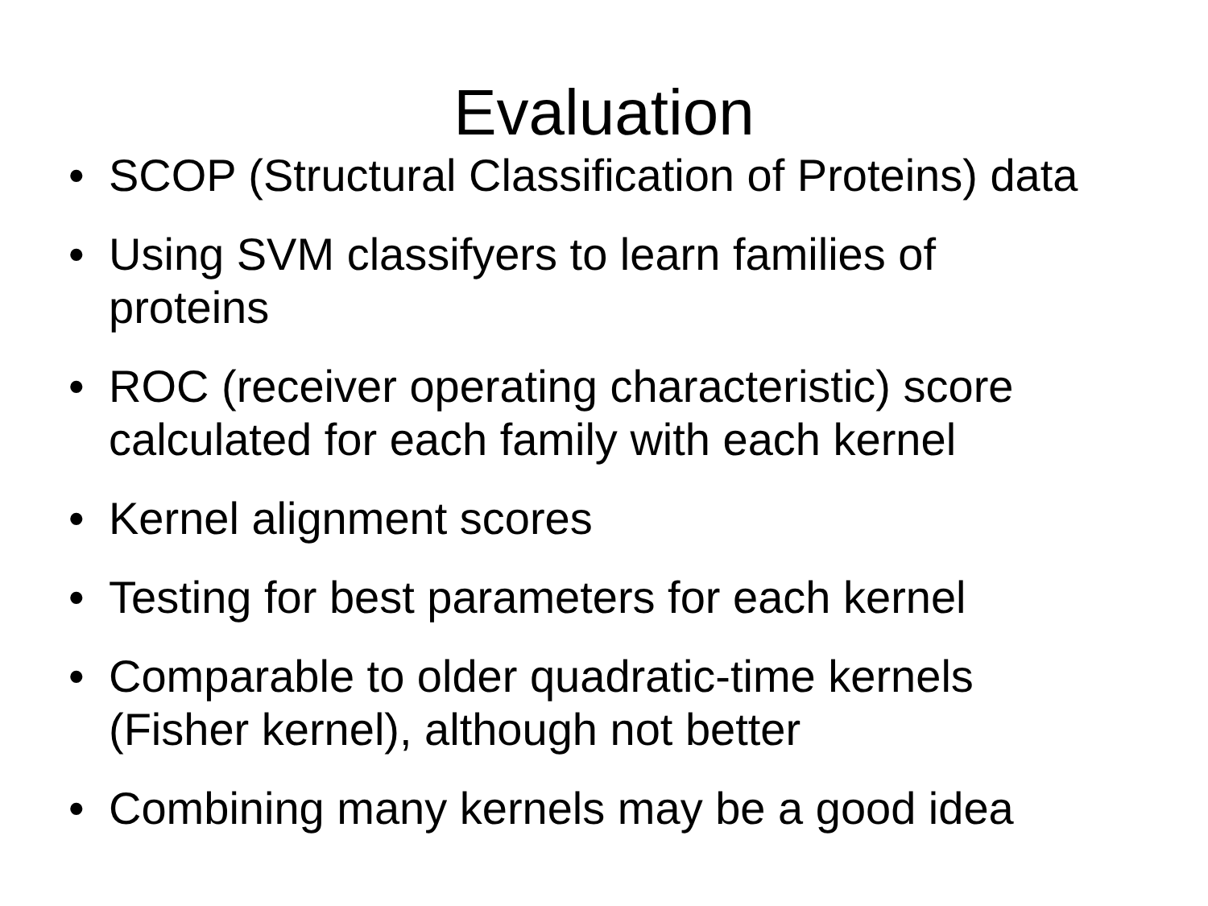Evaluation
• SCOP (Structural Classification of Proteins) data
• Using SVM classifyers to learn families of proteins
• ROC (receiver operating characteristic) score calculated for each family with each kernel
• Kernel alignment scores
• Testing for best parameters for each kernel
• Comparable to older quadratic-time kernels (Fisher kernel), although not better
• Combining many kernels may be a good idea